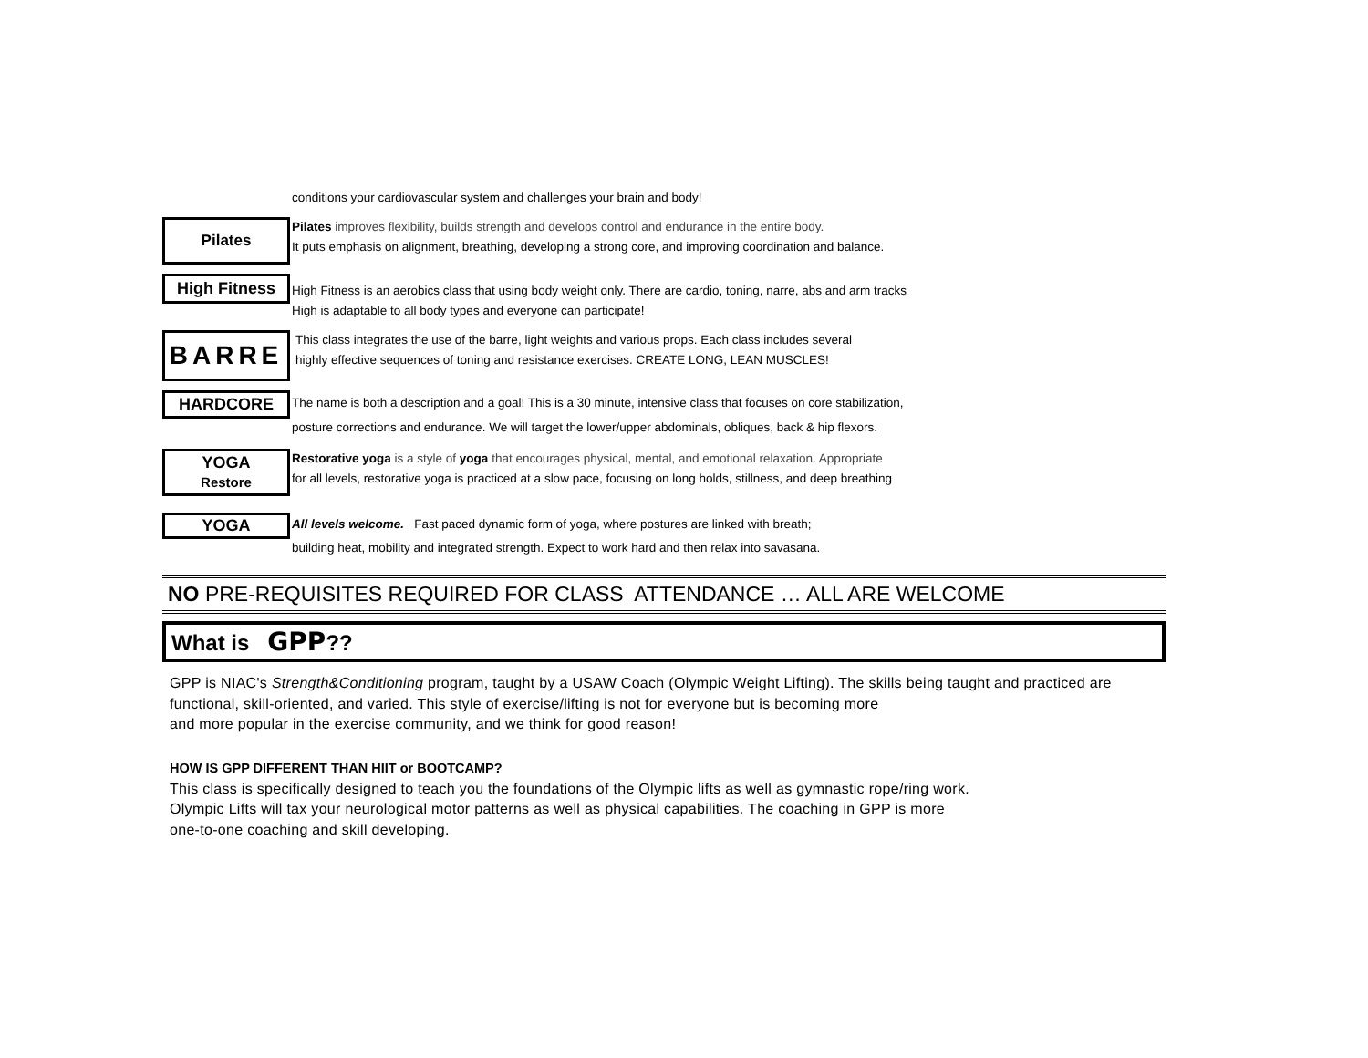conditions your cardiovascular system and challenges your brain and body!
Pilates
Pilates improves flexibility, builds strength and develops control and endurance in the entire body.
It puts emphasis on alignment, breathing, developing a strong core, and improving coordination and balance.
High Fitness
High Fitness is an aerobics class that using body weight only. There are cardio, toning, narre, abs and arm tracks
High is adaptable to all body types and everyone can participate!
BARRE
This class integrates the use of the barre, light weights and various props. Each class includes several
highly effective sequences of toning and resistance exercises. CREATE LONG, LEAN MUSCLES!
HARDCORE
The name is both a description and a goal! This is a 30 minute, intensive class that focuses on core stabilization,
posture corrections and endurance. We will target the lower/upper abdominals, obliques, back & hip flexors.
YOGA
Restore
Restorative yoga is a style of yoga that encourages physical, mental, and emotional relaxation. Appropriate
for all levels, restorative yoga is practiced at a slow pace, focusing on long holds, stillness, and deep breathing
YOGA
All levels welcome. Fast paced dynamic form of yoga, where postures are linked with breath;
building heat, mobility and integrated strength. Expect to work hard and then relax into savasana.
NO PRE-REQUISITES REQUIRED FOR CLASS ATTENDANCE … ALL ARE WELCOME
What is GPP??
GPP is NIAC's Strength&Conditioning program, taught by a USAW Coach (Olympic Weight Lifting). The skills being taught and practiced are functional, skill-oriented, and varied. This style of exercise/lifting is not for everyone but is becoming more
and more popular in the exercise community, and we think for good reason!
HOW IS GPP DIFFERENT THAN HIIT or BOOTCAMP?
This class is specifically designed to teach you the foundations of the Olympic lifts as well as gymnastic rope/ring work.
Olympic Lifts will tax your neurological motor patterns as well as physical capabilities. The coaching in GPP is more
one-to-one coaching and skill developing.